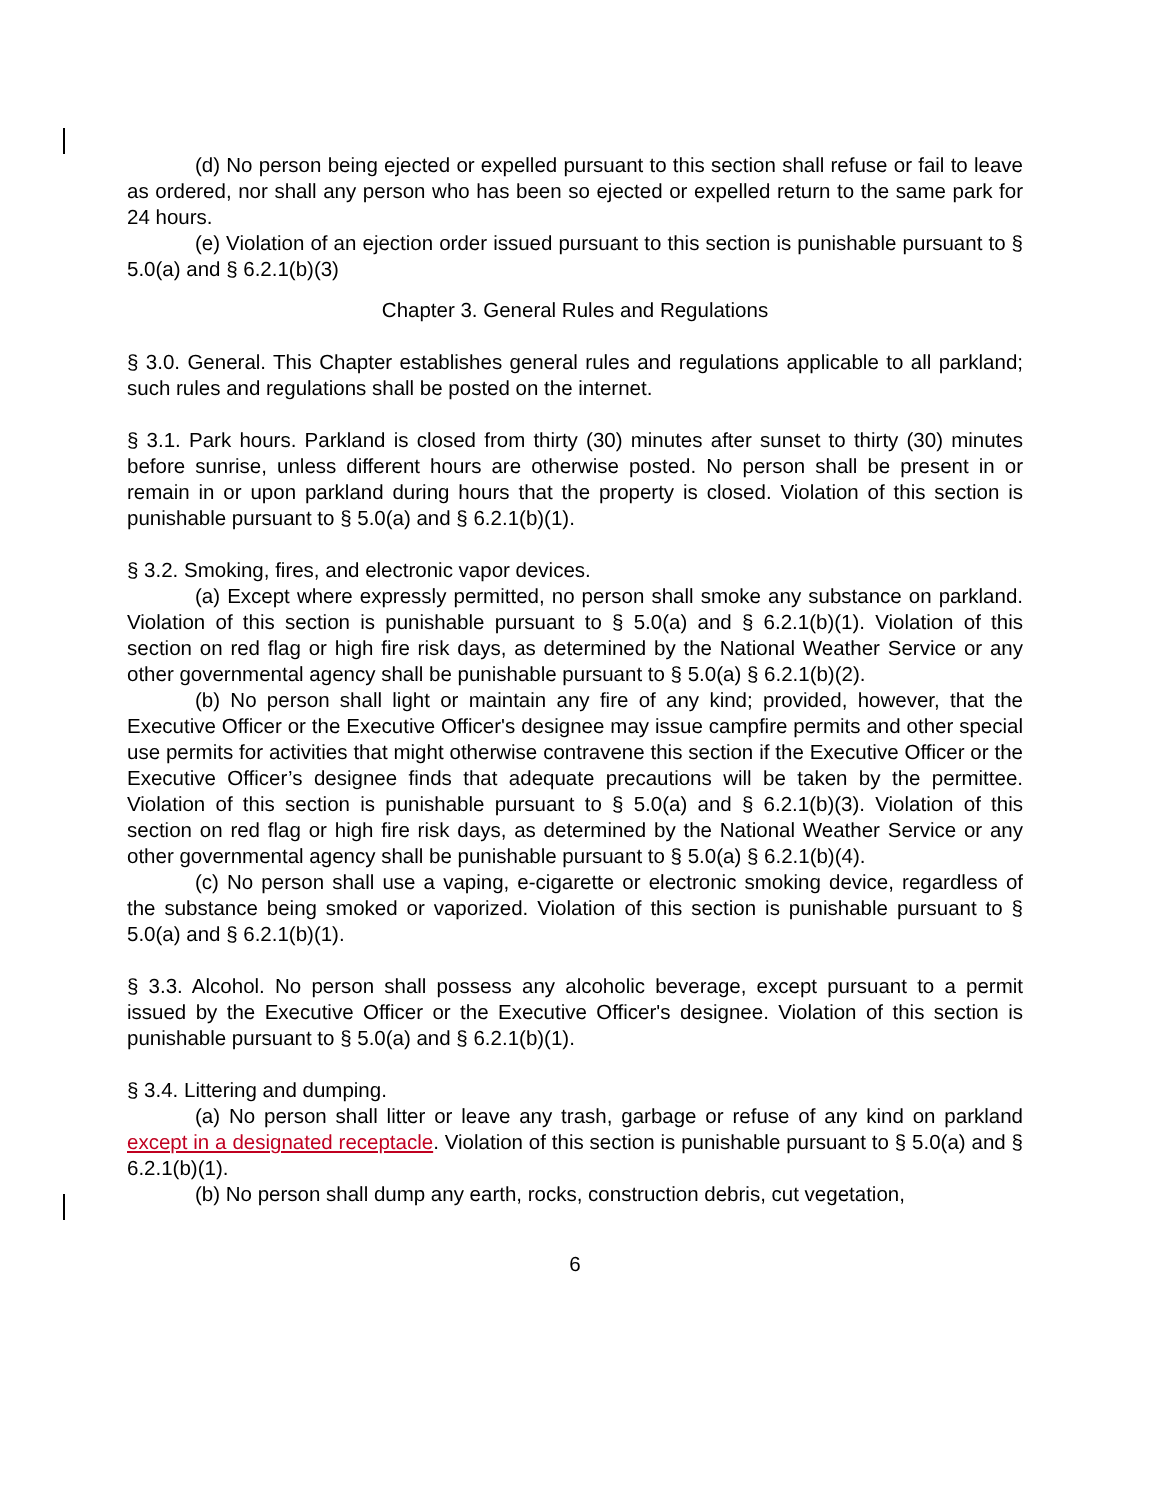(d) No person being ejected or expelled pursuant to this section shall refuse or fail to leave as ordered, nor shall any person who has been so ejected or expelled return to the same park for 24 hours.
(e) Violation of an ejection order issued pursuant to this section is punishable pursuant to § 5.0(a) and § 6.2.1(b)(3)
Chapter 3. General Rules and Regulations
§ 3.0. General. This Chapter establishes general rules and regulations applicable to all parkland; such rules and regulations shall be posted on the internet.
§ 3.1. Park hours. Parkland is closed from thirty (30) minutes after sunset to thirty (30) minutes before sunrise, unless different hours are otherwise posted. No person shall be present in or remain in or upon parkland during hours that the property is closed. Violation of this section is punishable pursuant to § 5.0(a) and § 6.2.1(b)(1).
§ 3.2. Smoking, fires, and electronic vapor devices.
(a) Except where expressly permitted, no person shall smoke any substance on parkland. Violation of this section is punishable pursuant to § 5.0(a) and § 6.2.1(b)(1). Violation of this section on red flag or high fire risk days, as determined by the National Weather Service or any other governmental agency shall be punishable pursuant to § 5.0(a) § 6.2.1(b)(2).
(b) No person shall light or maintain any fire of any kind; provided, however, that the Executive Officer or the Executive Officer's designee may issue campfire permits and other special use permits for activities that might otherwise contravene this section if the Executive Officer or the Executive Officer’s designee finds that adequate precautions will be taken by the permittee. Violation of this section is punishable pursuant to § 5.0(a) and § 6.2.1(b)(3). Violation of this section on red flag or high fire risk days, as determined by the National Weather Service or any other governmental agency shall be punishable pursuant to § 5.0(a) § 6.2.1(b)(4).
(c) No person shall use a vaping, e-cigarette or electronic smoking device, regardless of the substance being smoked or vaporized. Violation of this section is punishable pursuant to § 5.0(a) and § 6.2.1(b)(1).
§ 3.3. Alcohol. No person shall possess any alcoholic beverage, except pursuant to a permit issued by the Executive Officer or the Executive Officer's designee. Violation of this section is punishable pursuant to § 5.0(a) and § 6.2.1(b)(1).
§ 3.4. Littering and dumping.
(a) No person shall litter or leave any trash, garbage or refuse of any kind on parkland except in a designated receptacle. Violation of this section is punishable pursuant to § 5.0(a) and § 6.2.1(b)(1).
(b) No person shall dump any earth, rocks, construction debris, cut vegetation,
6